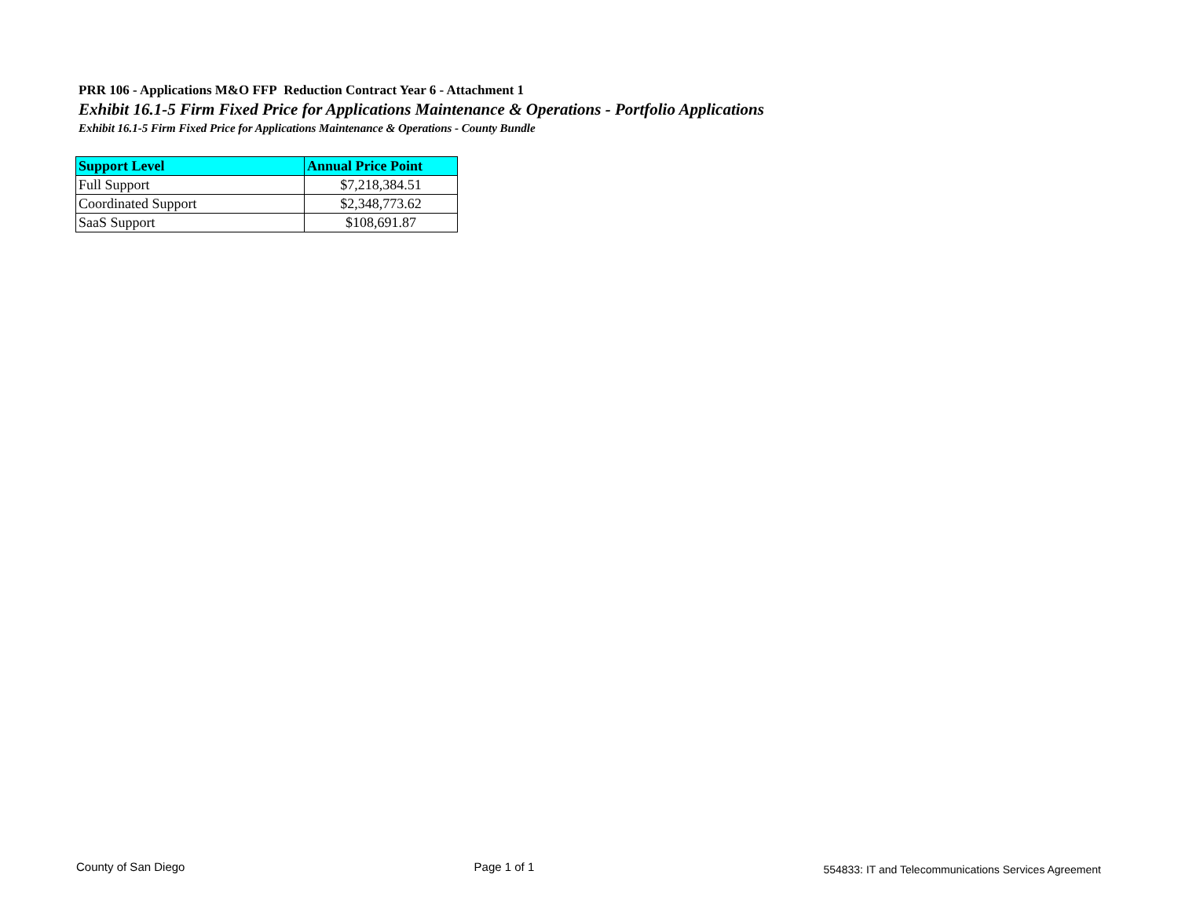PRR 106 - Applications M&O FFP Reduction Contract Year 6 - Attachment 1
Exhibit 16.1-5 Firm Fixed Price for Applications Maintenance & Operations - Portfolio Applications
Exhibit 16.1-5 Firm Fixed Price for Applications Maintenance & Operations - County Bundle
| Support Level | Annual Price Point |
| --- | --- |
| Full Support | $7,218,384.51 |
| Coordinated Support | $2,348,773.62 |
| SaaS Support | $108,691.87 |
County of San Diego Page 1 of 1 554833: IT and Telecommunications Services Agreement